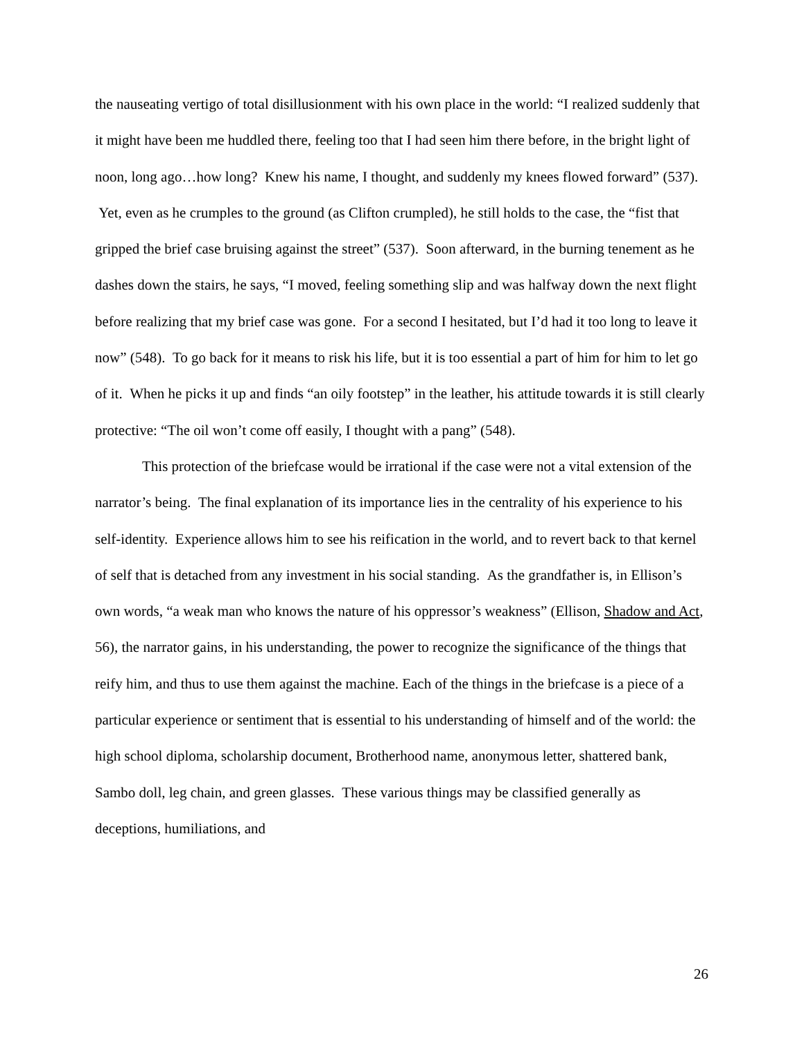the nauseating vertigo of total disillusionment with his own place in the world: “I realized suddenly that it might have been me huddled there, feeling too that I had seen him there before, in the bright light of noon, long ago…how long? Knew his name, I thought, and suddenly my knees flowed forward” (537). Yet, even as he crumples to the ground (as Clifton crumpled), he still holds to the case, the “fist that gripped the brief case bruising against the street” (537). Soon afterward, in the burning tenement as he dashes down the stairs, he says, “I moved, feeling something slip and was halfway down the next flight before realizing that my brief case was gone. For a second I hesitated, but I’d had it too long to leave it now” (548). To go back for it means to risk his life, but it is too essential a part of him for him to let go of it. When he picks it up and finds “an oily footstep” in the leather, his attitude towards it is still clearly protective: “The oil won’t come off easily, I thought with a pang” (548).
This protection of the briefcase would be irrational if the case were not a vital extension of the narrator’s being. The final explanation of its importance lies in the centrality of his experience to his self-identity. Experience allows him to see his reification in the world, and to revert back to that kernel of self that is detached from any investment in his social standing. As the grandfather is, in Ellison’s own words, “a weak man who knows the nature of his oppressor’s weakness” (Ellison, Shadow and Act, 56), the narrator gains, in his understanding, the power to recognize the significance of the things that reify him, and thus to use them against the machine. Each of the things in the briefcase is a piece of a particular experience or sentiment that is essential to his understanding of himself and of the world: the high school diploma, scholarship document, Brotherhood name, anonymous letter, shattered bank, Sambo doll, leg chain, and green glasses. These various things may be classified generally as deceptions, humiliations, and
26